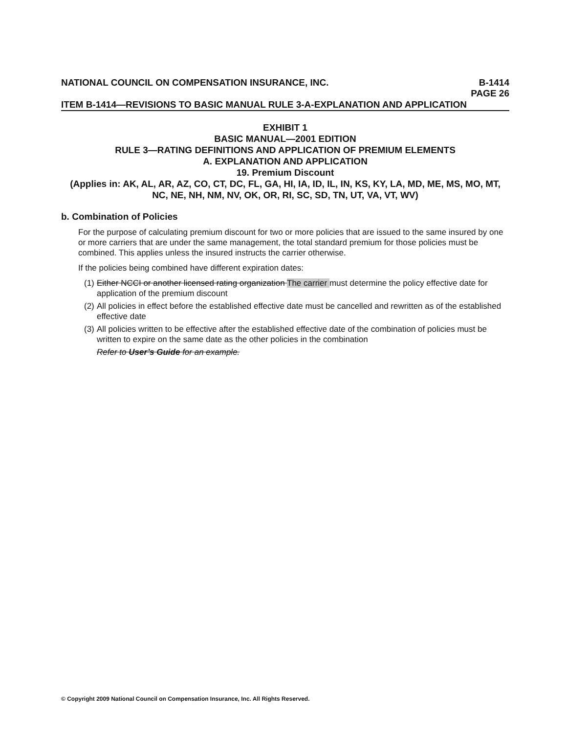NATIONAL COUNCIL ON COMPENSATION INSURANCE, INC. B-1414
PAGE 26
ITEM B-1414—REVISIONS TO BASIC MANUAL RULE 3-A-EXPLANATION AND APPLICATION
EXHIBIT 1
BASIC MANUAL—2001 EDITION
RULE 3—RATING DEFINITIONS AND APPLICATION OF PREMIUM ELEMENTS
A. EXPLANATION AND APPLICATION
19. Premium Discount
(Applies in: AK, AL, AR, AZ, CO, CT, DC, FL, GA, HI, IA, ID, IL, IN, KS, KY, LA, MD, ME, MS, MO, MT, NC, NE, NH, NM, NV, OK, OR, RI, SC, SD, TN, UT, VA, VT, WV)
b. Combination of Policies
For the purpose of calculating premium discount for two or more policies that are issued to the same insured by one or more carriers that are under the same management, the total standard premium for those policies must be combined. This applies unless the insured instructs the carrier otherwise.
If the policies being combined have different expiration dates:
(1) Either NCCI or another licensed rating organization The carrier must determine the policy effective date for application of the premium discount
(2) All policies in effect before the established effective date must be cancelled and rewritten as of the established effective date
(3) All policies written to be effective after the established effective date of the combination of policies must be written to expire on the same date as the other policies in the combination
Refer to User’s Guide for an example.
© Copyright 2009 National Council on Compensation Insurance, Inc. All Rights Reserved.